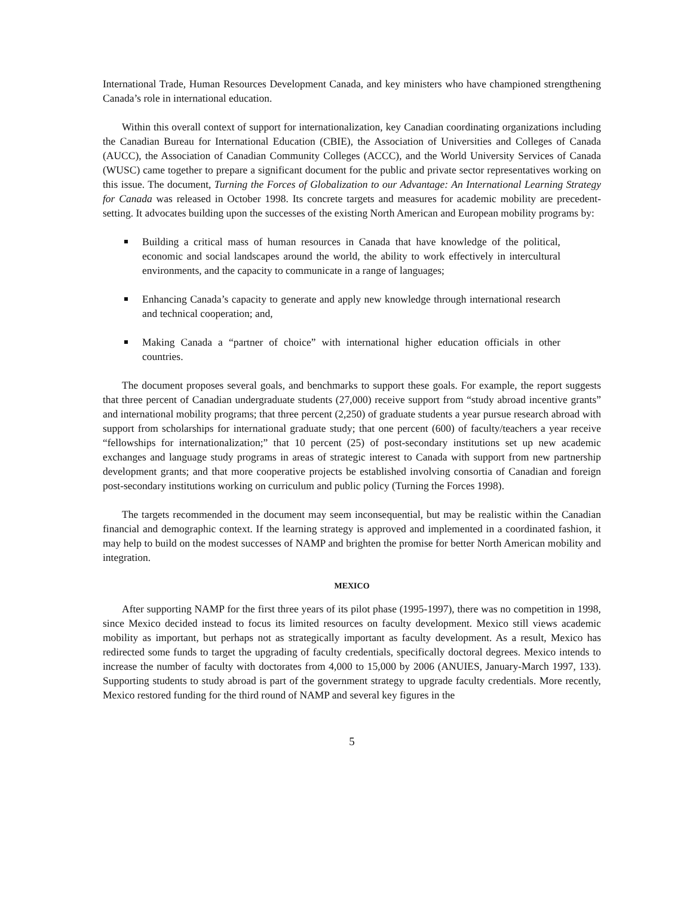International Trade, Human Resources Development Canada, and key ministers who have championed strengthening Canada’s role in international education.
Within this overall context of support for internationalization, key Canadian coordinating organizations including the Canadian Bureau for International Education (CBIE), the Association of Universities and Colleges of Canada (AUCC), the Association of Canadian Community Colleges (ACCC), and the World University Services of Canada (WUSC) came together to prepare a significant document for the public and private sector representatives working on this issue. The document, Turning the Forces of Globalization to our Advantage: An International Learning Strategy for Canada was released in October 1998. Its concrete targets and measures for academic mobility are precedent-setting. It advocates building upon the successes of the existing North American and European mobility programs by:
Building a critical mass of human resources in Canada that have knowledge of the political, economic and social landscapes around the world, the ability to work effectively in intercultural environments, and the capacity to communicate in a range of languages;
Enhancing Canada’s capacity to generate and apply new knowledge through international research and technical cooperation; and,
Making Canada a “partner of choice” with international higher education officials in other countries.
The document proposes several goals, and benchmarks to support these goals. For example, the report suggests that three percent of Canadian undergraduate students (27,000) receive support from “study abroad incentive grants” and international mobility programs; that three percent (2,250) of graduate students a year pursue research abroad with support from scholarships for international graduate study; that one percent (600) of faculty/teachers a year receive “fellowships for internationalization;” that 10 percent (25) of post-secondary institutions set up new academic exchanges and language study programs in areas of strategic interest to Canada with support from new partnership development grants; and that more cooperative projects be established involving consortia of Canadian and foreign post-secondary institutions working on curriculum and public policy (Turning the Forces 1998).
The targets recommended in the document may seem inconsequential, but may be realistic within the Canadian financial and demographic context. If the learning strategy is approved and implemented in a coordinated fashion, it may help to build on the modest successes of NAMP and brighten the promise for better North American mobility and integration.
MEXICO
After supporting NAMP for the first three years of its pilot phase (1995-1997), there was no competition in 1998, since Mexico decided instead to focus its limited resources on faculty development. Mexico still views academic mobility as important, but perhaps not as strategically important as faculty development. As a result, Mexico has redirected some funds to target the upgrading of faculty credentials, specifically doctoral degrees. Mexico intends to increase the number of faculty with doctorates from 4,000 to 15,000 by 2006 (ANUIES, January-March 1997, 133). Supporting students to study abroad is part of the government strategy to upgrade faculty credentials. More recently, Mexico restored funding for the third round of NAMP and several key figures in the
5